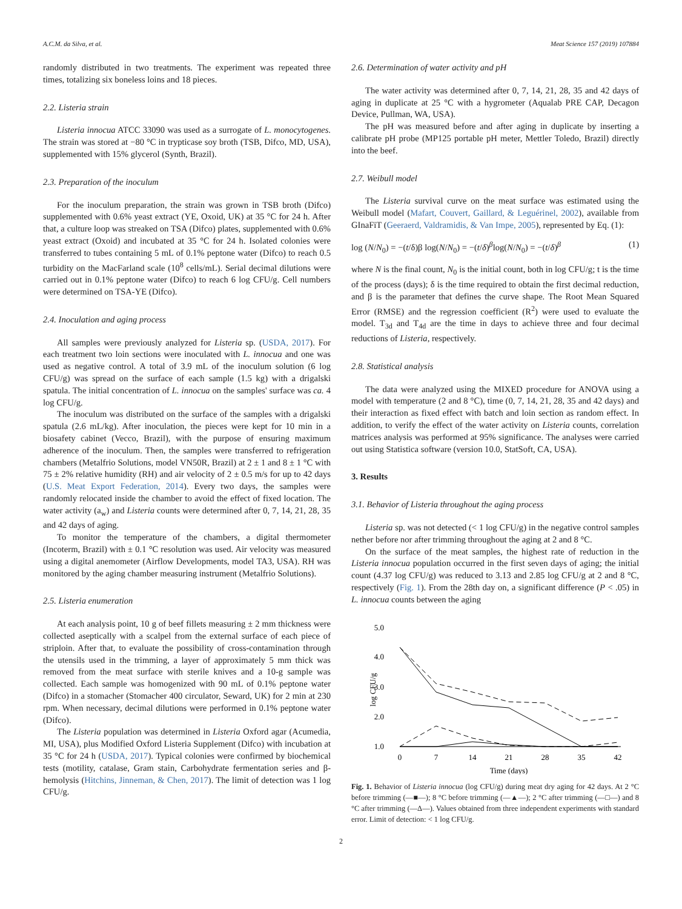A.C.M. da Silva, et al. Meat Science 157 (2019) 107884
randomly distributed in two treatments. The experiment was repeated three times, totalizing six boneless loins and 18 pieces.
2.2. Listeria strain
Listeria innocua ATCC 33090 was used as a surrogate of L. monocytogenes. The strain was stored at −80 °C in trypticase soy broth (TSB, Difco, MD, USA), supplemented with 15% glycerol (Synth, Brazil).
2.3. Preparation of the inoculum
For the inoculum preparation, the strain was grown in TSB broth (Difco) supplemented with 0.6% yeast extract (YE, Oxoid, UK) at 35 °C for 24 h. After that, a culture loop was streaked on TSA (Difco) plates, supplemented with 0.6% yeast extract (Oxoid) and incubated at 35 °C for 24 h. Isolated colonies were transferred to tubes containing 5 mL of 0.1% peptone water (Difco) to reach 0.5 turbidity on the MacFarland scale (10<sup>8</sup> cells/mL). Serial decimal dilutions were carried out in 0.1% peptone water (Difco) to reach 6 log CFU/g. Cell numbers were determined on TSA-YE (Difco).
2.4. Inoculation and aging process
All samples were previously analyzed for Listeria sp. (USDA, 2017). For each treatment two loin sections were inoculated with L. innocua and one was used as negative control. A total of 3.9 mL of the inoculum solution (6 log CFU/g) was spread on the surface of each sample (1.5 kg) with a drigalski spatula. The initial concentration of L. innocua on the samples' surface was ca. 4 log CFU/g.
The inoculum was distributed on the surface of the samples with a drigalski spatula (2.6 mL/kg). After inoculation, the pieces were kept for 10 min in a biosafety cabinet (Vecco, Brazil), with the purpose of ensuring maximum adherence of the inoculum. Then, the samples were transferred to refrigeration chambers (Metalfrio Solutions, model VN50R, Brazil) at 2 ± 1 and 8 ± 1 °C with 75 ± 2% relative humidity (RH) and air velocity of 2 ± 0.5 m/s for up to 42 days (U.S. Meat Export Federation, 2014). Every two days, the samples were randomly relocated inside the chamber to avoid the effect of fixed location. The water activity (a<sub>w</sub>) and Listeria counts were determined after 0, 7, 14, 21, 28, 35 and 42 days of aging.
To monitor the temperature of the chambers, a digital thermometer (Incoterm, Brazil) with ± 0.1 °C resolution was used. Air velocity was measured using a digital anemometer (Airflow Developments, model TA3, USA). RH was monitored by the aging chamber measuring instrument (Metalfrio Solutions).
2.5. Listeria enumeration
At each analysis point, 10 g of beef fillets measuring ± 2 mm thickness were collected aseptically with a scalpel from the external surface of each piece of striploin. After that, to evaluate the possibility of cross-contamination through the utensils used in the trimming, a layer of approximately 5 mm thick was removed from the meat surface with sterile knives and a 10-g sample was collected. Each sample was homogenized with 90 mL of 0.1% peptone water (Difco) in a stomacher (Stomacher 400 circulator, Seward, UK) for 2 min at 230 rpm. When necessary, decimal dilutions were performed in 0.1% peptone water (Difco).
The Listeria population was determined in Listeria Oxford agar (Acumedia, MI, USA), plus Modified Oxford Listeria Supplement (Difco) with incubation at 35 °C for 24 h (USDA, 2017). Typical colonies were confirmed by biochemical tests (motility, catalase, Gram stain, Carbohydrate fermentation series and β-hemolysis (Hitchins, Jinneman, & Chen, 2017). The limit of detection was 1 log CFU/g.
2.6. Determination of water activity and pH
The water activity was determined after 0, 7, 14, 21, 28, 35 and 42 days of aging in duplicate at 25 °C with a hygrometer (Aqualab PRE CAP, Decagon Device, Pullman, WA, USA).
The pH was measured before and after aging in duplicate by inserting a calibrate pH probe (MP125 portable pH meter, Mettler Toledo, Brazil) directly into the beef.
2.7. Weibull model
The Listeria survival curve on the meat surface was estimated using the Weibull model (Mafart, Couvert, Gaillard, & Leguérinel, 2002), available from GInaFiT (Geeraerd, Valdramidis, & Van Impe, 2005), represented by Eq. (1):
log (N/N<sub>0</sub>) = −(t/δ)β log(N/N<sub>0</sub>) = −(t/δ)<sup>β</sup>log(N/N<sub>0</sub>) = −(t/δ)<sup>β</sup> (1)
where N is the final count, N<sub>0</sub> is the initial count, both in log CFU/g; t is the time of the process (days); δ is the time required to obtain the first decimal reduction, and β is the parameter that defines the curve shape. The Root Mean Squared Error (RMSE) and the regression coefficient (R<sup>2</sup>) were used to evaluate the model. T<sub>3d</sub> and T<sub>4d</sub> are the time in days to achieve three and four decimal reductions of Listeria, respectively.
2.8. Statistical analysis
The data were analyzed using the MIXED procedure for ANOVA using a model with temperature (2 and 8 °C), time (0, 7, 14, 21, 28, 35 and 42 days) and their interaction as fixed effect with batch and loin section as random effect. In addition, to verify the effect of the water activity on Listeria counts, correlation matrices analysis was performed at 95% significance. The analyses were carried out using Statistica software (version 10.0, StatSoft, CA, USA).
3. Results
3.1. Behavior of Listeria throughout the aging process
Listeria sp. was not detected (< 1 log CFU/g) in the negative control samples nether before nor after trimming throughout the aging at 2 and 8 °C.
On the surface of the meat samples, the highest rate of reduction in the Listeria innocua population occurred in the first seven days of aging; the initial count (4.37 log CFU/g) was reduced to 3.13 and 2.85 log CFU/g at 2 and 8 °C, respectively (Fig. 1). From the 28th day on, a significant difference (P < .05) in L. innocua counts between the aging
5.0
4.0
3.0
2.0
1.0
log CFU/g
0
7
14
21
28
35
42
Time (days)
Fig. 1. Behavior of Listeria innocua (log CFU/g) during meat dry aging for 42 days. At 2 °C before trimming (—■—); 8 °C before trimming (—▲—); 2 °C after trimming (—□—) and 8 °C after trimming (—Δ—). Values obtained from three independent experiments with standard error. Limit of detection: < 1 log CFU/g.
2